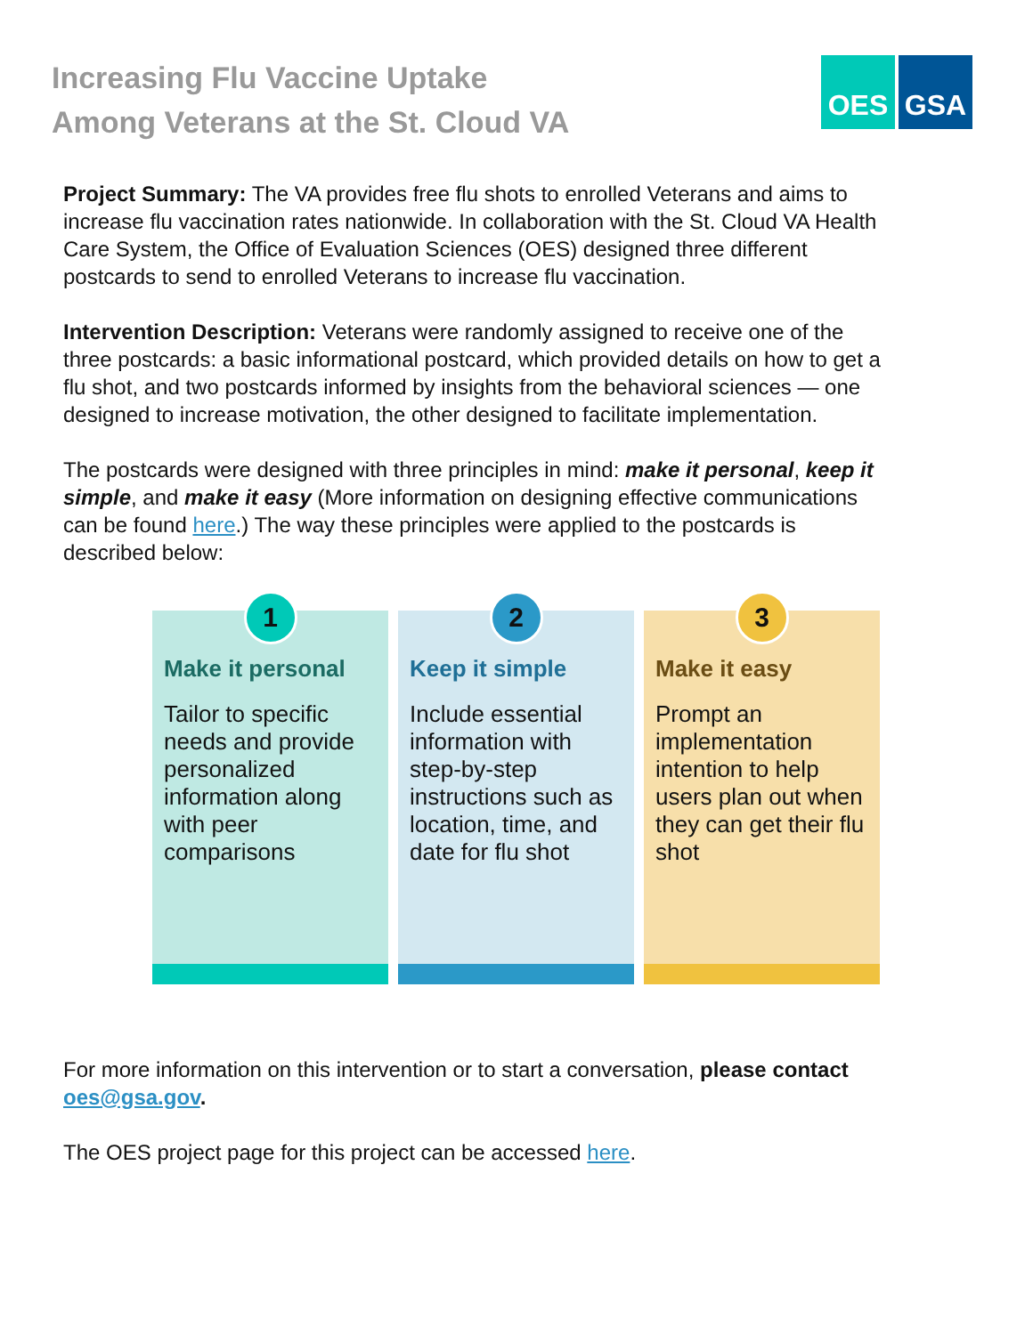Increasing Flu Vaccine Uptake
Among Veterans at the St. Cloud VA
OES GSA
Project Summary: The VA provides free flu shots to enrolled Veterans and aims to increase flu vaccination rates nationwide. In collaboration with the St. Cloud VA Health Care System, the Office of Evaluation Sciences (OES) designed three different postcards to send to enrolled Veterans to increase flu vaccination.
Intervention Description: Veterans were randomly assigned to receive one of the three postcards: a basic informational postcard, which provided details on how to get a flu shot, and two postcards informed by insights from the behavioral sciences — one designed to increase motivation, the other designed to facilitate implementation.
The postcards were designed with three principles in mind: make it personal, keep it simple, and make it easy (More information on designing effective communications can be found here.) The way these principles were applied to the postcards is described below:
1
Make it personal
Tailor to specific needs and provide personalized information along with peer comparisons
2
Keep it simple
Include essential information with step-by-step instructions such as location, time, and date for flu shot
3
Make it easy
Prompt an implementation intention to help users plan out when they can get their flu shot
For more information on this intervention or to start a conversation, please contact oes@gsa.gov.
The OES project page for this project can be accessed here.